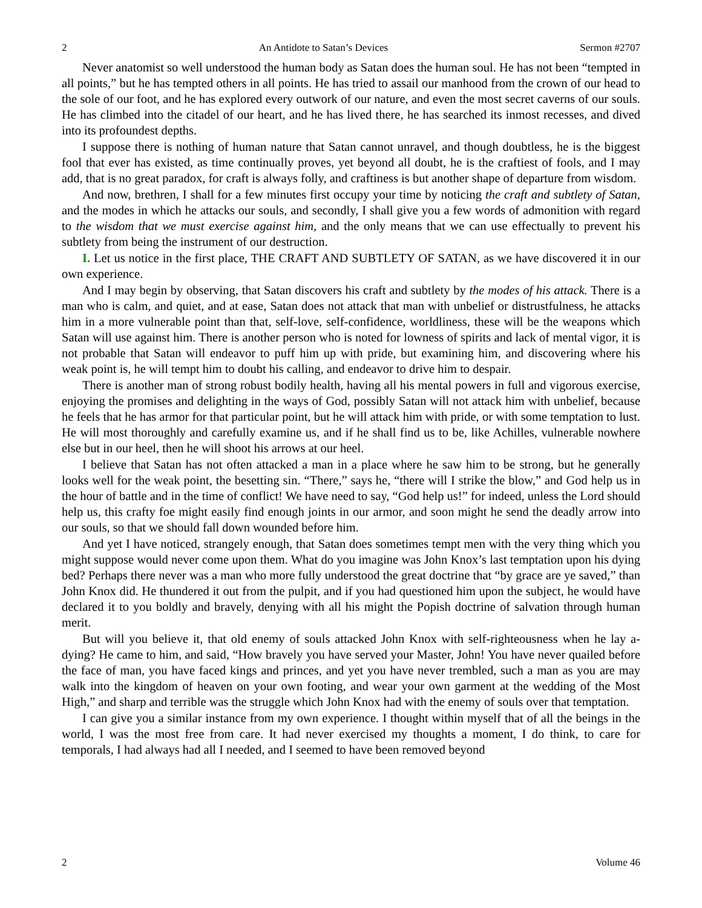2 An Antidote to Satan’s Devices Sermon #2707
Never anatomist so well understood the human body as Satan does the human soul. He has not been “tempted in all points,” but he has tempted others in all points. He has tried to assail our manhood from the crown of our head to the sole of our foot, and he has explored every outwork of our nature, and even the most secret caverns of our souls. He has climbed into the citadel of our heart, and he has lived there, he has searched its inmost recesses, and dived into its profoundest depths.
I suppose there is nothing of human nature that Satan cannot unravel, and though doubtless, he is the biggest fool that ever has existed, as time continually proves, yet beyond all doubt, he is the craftiest of fools, and I may add, that is no great paradox, for craft is always folly, and craftiness is but another shape of departure from wisdom.
And now, brethren, I shall for a few minutes first occupy your time by noticing the craft and subtlety of Satan, and the modes in which he attacks our souls, and secondly, I shall give you a few words of admonition with regard to the wisdom that we must exercise against him, and the only means that we can use effectually to prevent his subtlety from being the instrument of our destruction.
I. Let us notice in the first place, THE CRAFT AND SUBTLETY OF SATAN, as we have discovered it in our own experience.
And I may begin by observing, that Satan discovers his craft and subtlety by the modes of his attack. There is a man who is calm, and quiet, and at ease, Satan does not attack that man with unbelief or distrustfulness, he attacks him in a more vulnerable point than that, self-love, self-confidence, worldliness, these will be the weapons which Satan will use against him. There is another person who is noted for lowness of spirits and lack of mental vigor, it is not probable that Satan will endeavor to puff him up with pride, but examining him, and discovering where his weak point is, he will tempt him to doubt his calling, and endeavor to drive him to despair.
There is another man of strong robust bodily health, having all his mental powers in full and vigorous exercise, enjoying the promises and delighting in the ways of God, possibly Satan will not attack him with unbelief, because he feels that he has armor for that particular point, but he will attack him with pride, or with some temptation to lust. He will most thoroughly and carefully examine us, and if he shall find us to be, like Achilles, vulnerable nowhere else but in our heel, then he will shoot his arrows at our heel.
I believe that Satan has not often attacked a man in a place where he saw him to be strong, but he generally looks well for the weak point, the besetting sin. “There,” says he, “there will I strike the blow,” and God help us in the hour of battle and in the time of conflict! We have need to say, “God help us!” for indeed, unless the Lord should help us, this crafty foe might easily find enough joints in our armor, and soon might he send the deadly arrow into our souls, so that we should fall down wounded before him.
And yet I have noticed, strangely enough, that Satan does sometimes tempt men with the very thing which you might suppose would never come upon them. What do you imagine was John Knox’s last temptation upon his dying bed? Perhaps there never was a man who more fully understood the great doctrine that “by grace are ye saved,” than John Knox did. He thundered it out from the pulpit, and if you had questioned him upon the subject, he would have declared it to you boldly and bravely, denying with all his might the Popish doctrine of salvation through human merit.
But will you believe it, that old enemy of souls attacked John Knox with self-righteousness when he lay a-dying? He came to him, and said, “How bravely you have served your Master, John! You have never quailed before the face of man, you have faced kings and princes, and yet you have never trembled, such a man as you are may walk into the kingdom of heaven on your own footing, and wear your own garment at the wedding of the Most High,” and sharp and terrible was the struggle which John Knox had with the enemy of souls over that temptation.
I can give you a similar instance from my own experience. I thought within myself that of all the beings in the world, I was the most free from care. It had never exercised my thoughts a moment, I do think, to care for temporals, I had always had all I needed, and I seemed to have been removed beyond
2 Volume 46